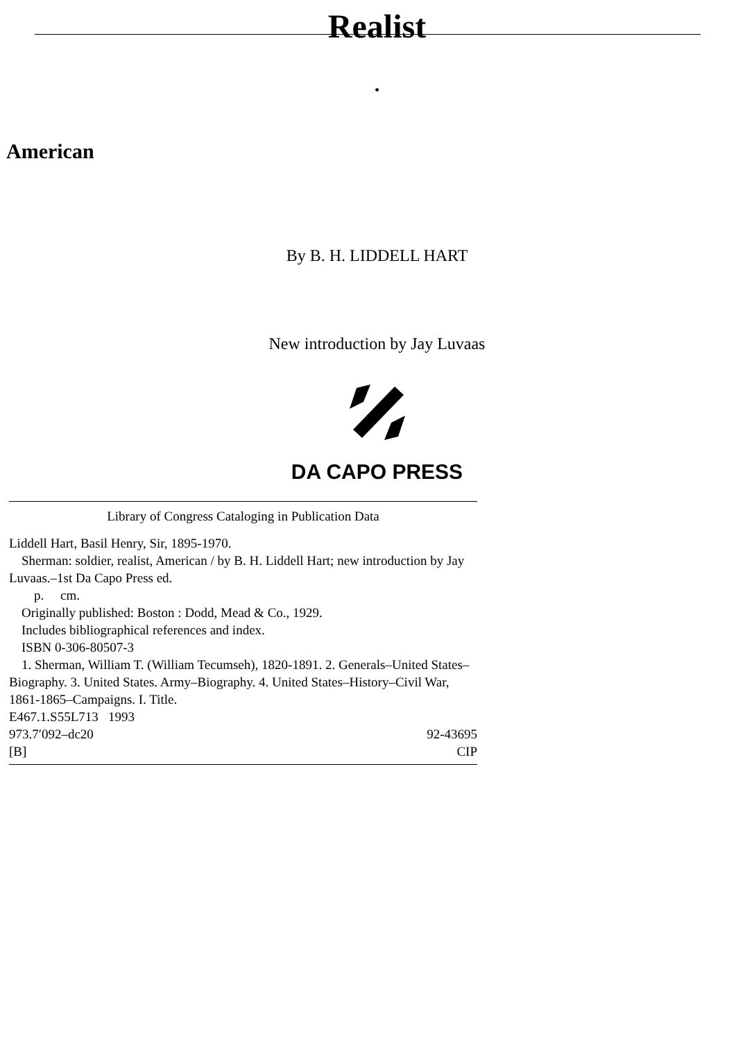Realist
•
American
By B. H. LIDDELL HART
New introduction by Jay Luvaas
DA CAPO PRESS
Library of Congress Cataloging in Publication Data
Liddell Hart, Basil Henry, Sir, 1895-1970.
Sherman: soldier, realist, American / by B. H. Liddell Hart; new introduction by Jay Luvaas.–1st Da Capo Press ed.
p. cm.
Originally published: Boston : Dodd, Mead & Co., 1929.
Includes bibliographical references and index.
ISBN 0-306-80507-3
1. Sherman, William T. (William Tecumseh), 1820-1891. 2. Generals–United States–Biography. 3. United States. Army–Biography. 4. United States–History–Civil War, 1861-1865–Campaigns. I. Title.
E467.1.S55L713 1993
973.7′092–dc20 92-43695
[B] CIP